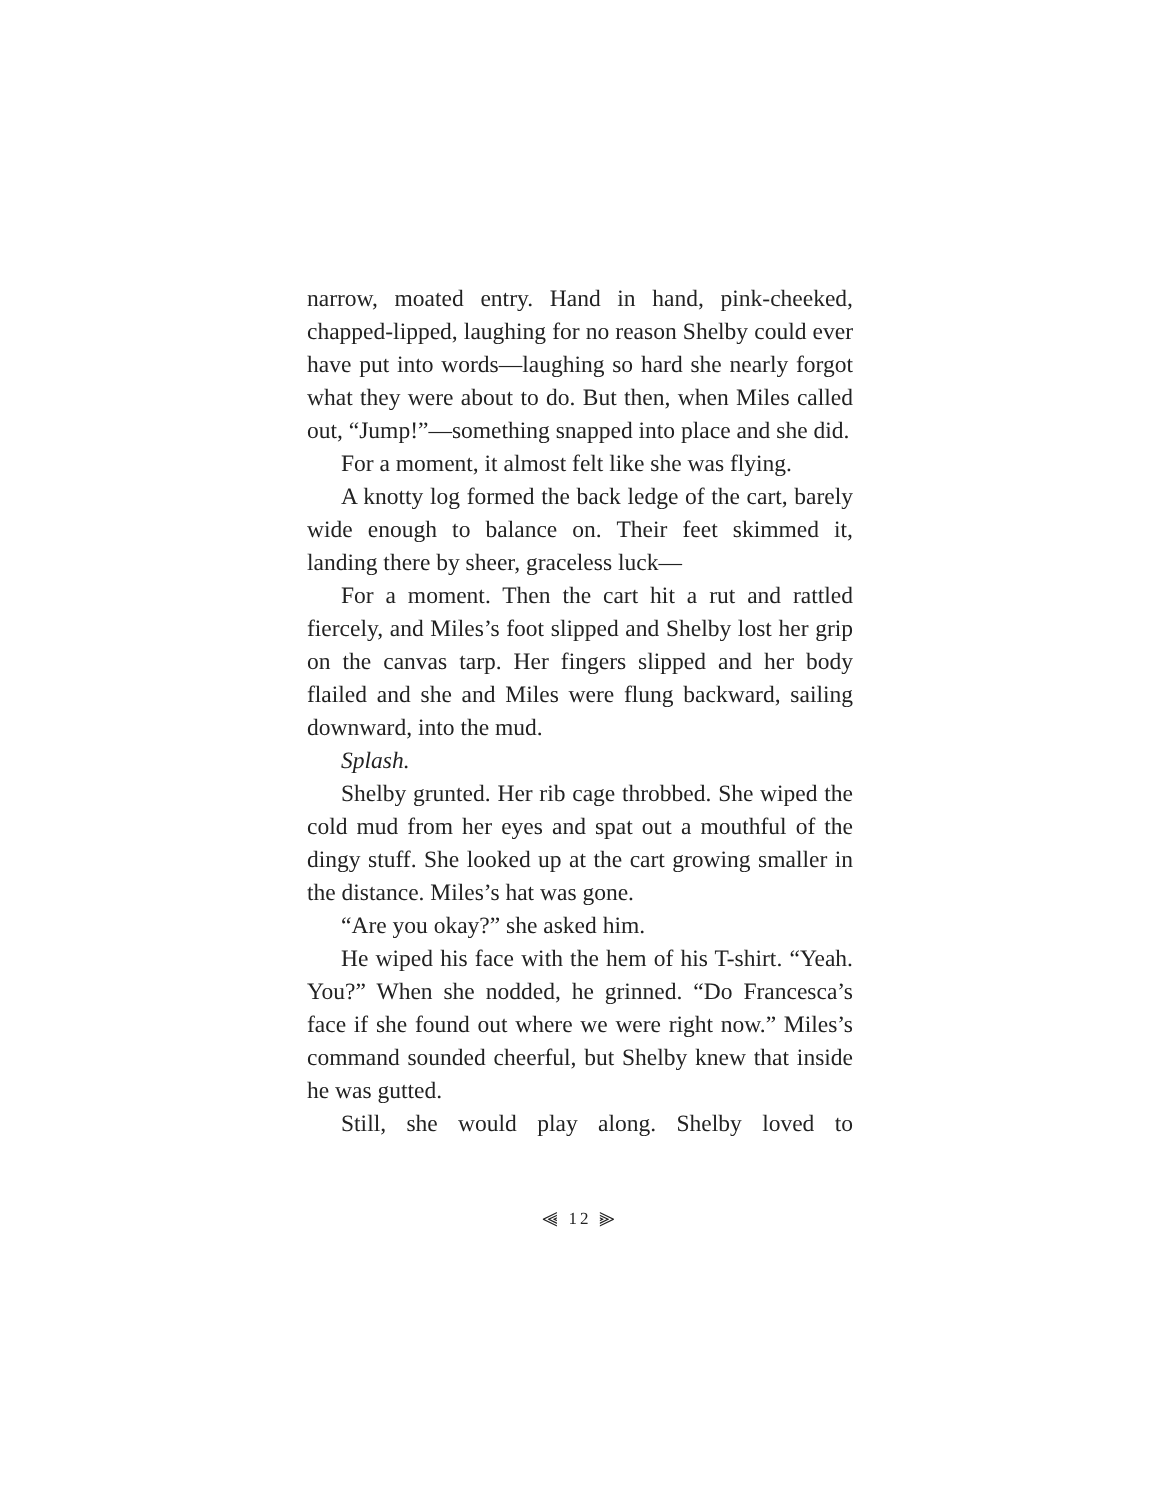narrow, moated entry. Hand in hand, pink-cheeked, chapped-lipped, laughing for no reason Shelby could ever have put into words—laughing so hard she nearly forgot what they were about to do. But then, when Miles called out, “Jump!”—something snapped into place and she did.
For a moment, it almost felt like she was flying.
A knotty log formed the back ledge of the cart, barely wide enough to balance on. Their feet skimmed it, landing there by sheer, graceless luck—
For a moment. Then the cart hit a rut and rattled fiercely, and Miles’s foot slipped and Shelby lost her grip on the canvas tarp. Her fingers slipped and her body flailed and she and Miles were flung backward, sailing downward, into the mud.
Splash.
Shelby grunted. Her rib cage throbbed. She wiped the cold mud from her eyes and spat out a mouthful of the dingy stuff. She looked up at the cart growing smaller in the distance. Miles’s hat was gone.
“Are you okay?” she asked him.
He wiped his face with the hem of his T-shirt. “Yeah. You?” When she nodded, he grinned. “Do Francesca’s face if she found out where we were right now.” Miles’s command sounded cheerful, but Shelby knew that inside he was gutted.
Still, she would play along. Shelby loved to
⫷ 12 ⫸